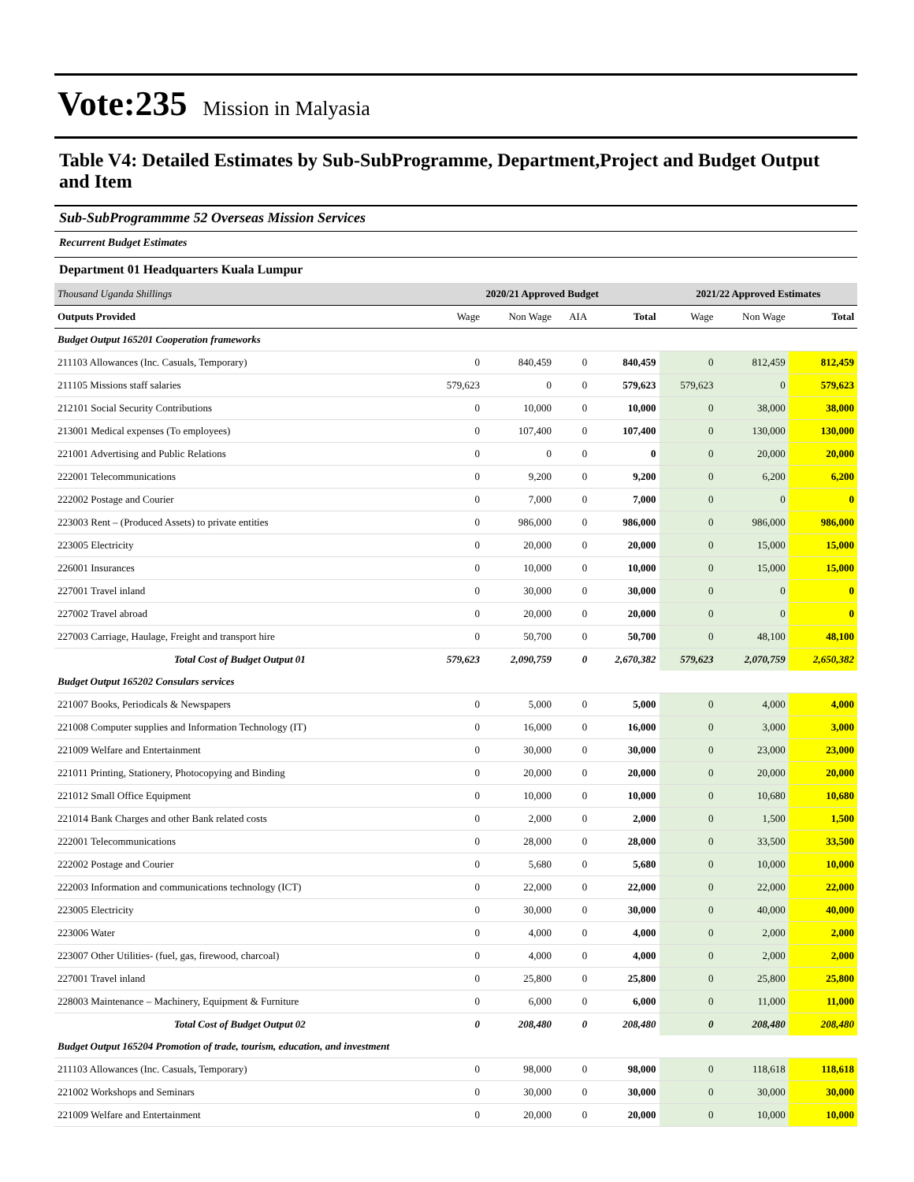Vote:235 Mission in Malyasia
Table V4: Detailed Estimates by Sub-SubProgramme, Department,Project and Budget Output and Item
Sub-SubProgrammme 52 Overseas Mission Services
Recurrent Budget Estimates
Department 01 Headquarters Kuala Lumpur
| Thousand Uganda Shillings | 2020/21 Approved Budget | | | | 2021/22 Approved Estimates | | |
| Outputs Provided | Wage | Non Wage | AIA | Total | Wage | Non Wage | Total |
| Budget Output 165201 Cooperation frameworks | | | | | | | |
| 211103 Allowances (Inc. Casuals, Temporary) | 0 | 840,459 | 0 | 840,459 | 0 | 812,459 | 812,459 |
| 211105 Missions staff salaries | 579,623 | 0 | 0 | 579,623 | 579,623 | 0 | 579,623 |
| 212101 Social Security Contributions | 0 | 10,000 | 0 | 10,000 | 0 | 38,000 | 38,000 |
| 213001 Medical expenses (To employees) | 0 | 107,400 | 0 | 107,400 | 0 | 130,000 | 130,000 |
| 221001 Advertising and Public Relations | 0 | 0 | 0 | 0 | 0 | 20,000 | 20,000 |
| 222001 Telecommunications | 0 | 9,200 | 0 | 9,200 | 0 | 6,200 | 6,200 |
| 222002 Postage and Courier | 0 | 7,000 | 0 | 7,000 | 0 | 0 | 0 |
| 223003 Rent – (Produced Assets) to private entities | 0 | 986,000 | 0 | 986,000 | 0 | 986,000 | 986,000 |
| 223005 Electricity | 0 | 20,000 | 0 | 20,000 | 0 | 15,000 | 15,000 |
| 226001 Insurances | 0 | 10,000 | 0 | 10,000 | 0 | 15,000 | 15,000 |
| 227001 Travel inland | 0 | 30,000 | 0 | 30,000 | 0 | 0 | 0 |
| 227002 Travel abroad | 0 | 20,000 | 0 | 20,000 | 0 | 0 | 0 |
| 227003 Carriage, Haulage, Freight and transport hire | 0 | 50,700 | 0 | 50,700 | 0 | 48,100 | 48,100 |
| Total Cost of Budget Output 01 | 579,623 | 2,090,759 | 0 | 2,670,382 | 579,623 | 2,070,759 | 2,650,382 |
| Budget Output 165202 Consulars services | | | | | | | |
| 221007 Books, Periodicals & Newspapers | 0 | 5,000 | 0 | 5,000 | 0 | 4,000 | 4,000 |
| 221008 Computer supplies and Information Technology (IT) | 0 | 16,000 | 0 | 16,000 | 0 | 3,000 | 3,000 |
| 221009 Welfare and Entertainment | 0 | 30,000 | 0 | 30,000 | 0 | 23,000 | 23,000 |
| 221011 Printing, Stationery, Photocopying and Binding | 0 | 20,000 | 0 | 20,000 | 0 | 20,000 | 20,000 |
| 221012 Small Office Equipment | 0 | 10,000 | 0 | 10,000 | 0 | 10,680 | 10,680 |
| 221014 Bank Charges and other Bank related costs | 0 | 2,000 | 0 | 2,000 | 0 | 1,500 | 1,500 |
| 222001 Telecommunications | 0 | 28,000 | 0 | 28,000 | 0 | 33,500 | 33,500 |
| 222002 Postage and Courier | 0 | 5,680 | 0 | 5,680 | 0 | 10,000 | 10,000 |
| 222003 Information and communications technology (ICT) | 0 | 22,000 | 0 | 22,000 | 0 | 22,000 | 22,000 |
| 223005 Electricity | 0 | 30,000 | 0 | 30,000 | 0 | 40,000 | 40,000 |
| 223006 Water | 0 | 4,000 | 0 | 4,000 | 0 | 2,000 | 2,000 |
| 223007 Other Utilities- (fuel, gas, firewood, charcoal) | 0 | 4,000 | 0 | 4,000 | 0 | 2,000 | 2,000 |
| 227001 Travel inland | 0 | 25,800 | 0 | 25,800 | 0 | 25,800 | 25,800 |
| 228003 Maintenance – Machinery, Equipment & Furniture | 0 | 6,000 | 0 | 6,000 | 0 | 11,000 | 11,000 |
| Total Cost of Budget Output 02 | 0 | 208,480 | 0 | 208,480 | 0 | 208,480 | 208,480 |
| Budget Output 165204 Promotion of trade, tourism, education, and investment | | | | | | | |
| 211103 Allowances (Inc. Casuals, Temporary) | 0 | 98,000 | 0 | 98,000 | 0 | 118,618 | 118,618 |
| 221002 Workshops and Seminars | 0 | 30,000 | 0 | 30,000 | 0 | 30,000 | 30,000 |
| 221009 Welfare and Entertainment | 0 | 20,000 | 0 | 20,000 | 0 | 10,000 | 10,000 |